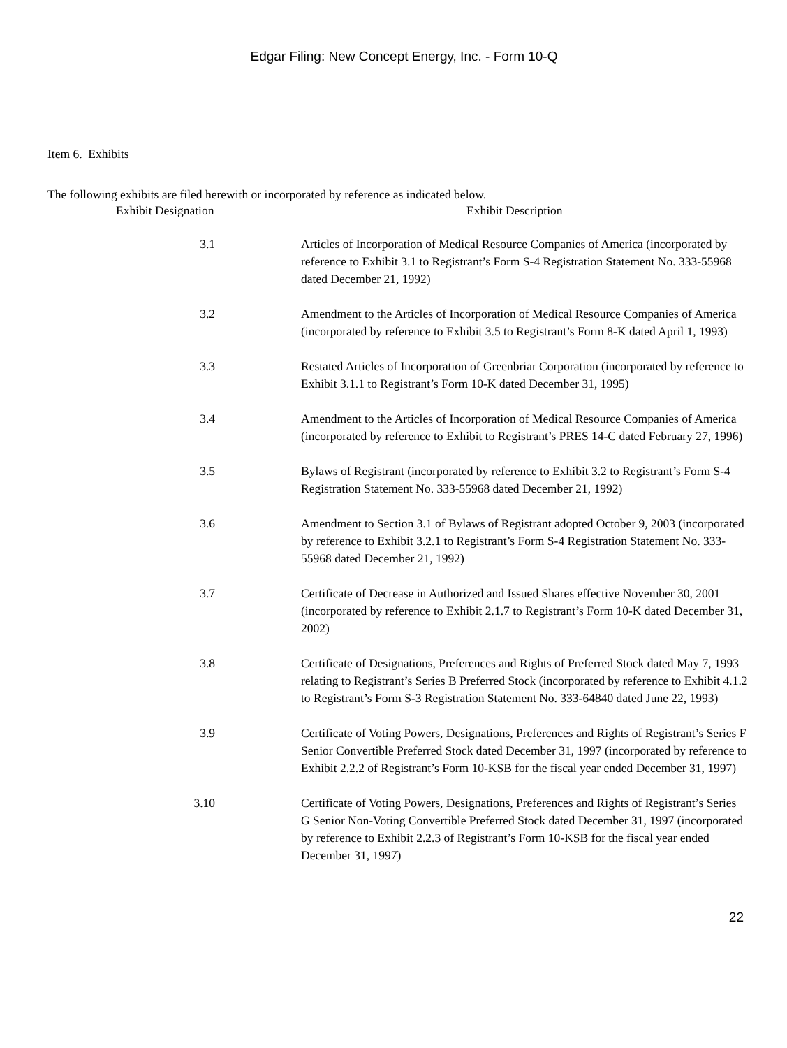Edgar Filing: New Concept Energy, Inc. - Form 10-Q
Item 6. Exhibits
The following exhibits are filed herewith or incorporated by reference as indicated below.
| Exhibit Designation | Exhibit Description |
| --- | --- |
| 3.1 | Articles of Incorporation of Medical Resource Companies of America (incorporated by reference to Exhibit 3.1 to Registrant’s Form S-4 Registration Statement No. 333-55968 dated December 21, 1992) |
| 3.2 | Amendment to the Articles of Incorporation of Medical Resource Companies of America (incorporated by reference to Exhibit 3.5 to Registrant’s Form 8-K dated April 1, 1993) |
| 3.3 | Restated Articles of Incorporation of Greenbriar Corporation (incorporated by reference to Exhibit 3.1.1 to Registrant’s Form 10-K dated December 31, 1995) |
| 3.4 | Amendment to the Articles of Incorporation of Medical Resource Companies of America (incorporated by reference to Exhibit to Registrant’s PRES 14-C dated February 27, 1996) |
| 3.5 | Bylaws of Registrant (incorporated by reference to Exhibit 3.2 to Registrant’s Form S-4 Registration Statement No. 333-55968 dated December 21, 1992) |
| 3.6 | Amendment to Section 3.1 of Bylaws of Registrant adopted October 9, 2003 (incorporated by reference to Exhibit 3.2.1 to Registrant’s Form S-4 Registration Statement No. 333-55968 dated December 21, 1992) |
| 3.7 | Certificate of Decrease in Authorized and Issued Shares effective November 30, 2001 (incorporated by reference to Exhibit 2.1.7 to Registrant’s Form 10-K dated December 31, 2002) |
| 3.8 | Certificate of Designations, Preferences and Rights of Preferred Stock dated May 7, 1993 relating to Registrant’s Series B Preferred Stock (incorporated by reference to Exhibit 4.1.2 to Registrant’s Form S-3 Registration Statement No. 333-64840 dated June 22, 1993) |
| 3.9 | Certificate of Voting Powers, Designations, Preferences and Rights of Registrant’s Series F Senior Convertible Preferred Stock dated December 31, 1997 (incorporated by reference to Exhibit 2.2.2 of Registrant’s Form 10-KSB for the fiscal year ended December 31, 1997) |
| 3.10 | Certificate of Voting Powers, Designations, Preferences and Rights of Registrant’s Series G Senior Non-Voting Convertible Preferred Stock dated December 31, 1997 (incorporated by reference to Exhibit 2.2.3 of Registrant’s Form 10-KSB for the fiscal year ended December 31, 1997) |
22